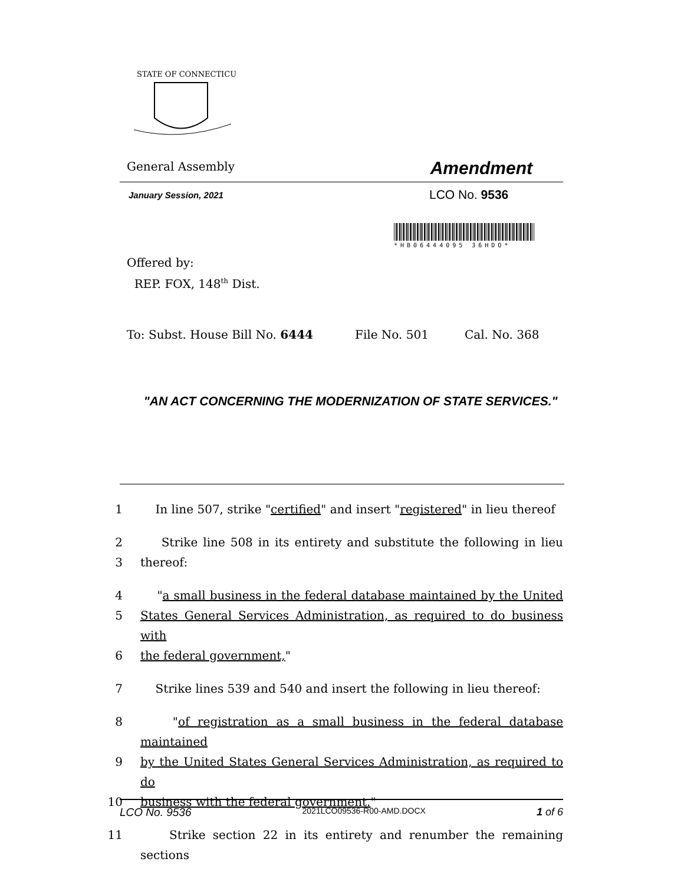STATE OF CONNECTICUT
General Assembly
Amendment
January Session, 2021 LCO No. 9536
*HB06444095 36HDO*
Offered by:
REP. FOX, 148<sup>th</sup> Dist.
To: Subst. House Bill No. 6444 File No. 501 Cal. No. 368
"AN ACT CONCERNING THE MODERNIZATION OF STATE SERVICES."
1 In line 507, strike "certified" and insert "registered" in lieu thereof
2 Strike line 508 in its entirety and substitute the following in lieu
3 thereof:
4 "a small business in the federal database maintained by the United
5 States General Services Administration, as required to do business with
6 the federal government,"
7 Strike lines 539 and 540 and insert the following in lieu thereof:
8 "of registration as a small business in the federal database maintained
9 by the United States General Services Administration, as required to do
10 business with the federal government."
11 Strike section 22 in its entirety and renumber the remaining sections
LCO No. 9536 2021LCO09536-R00-AMD.DOCX 1 of 6